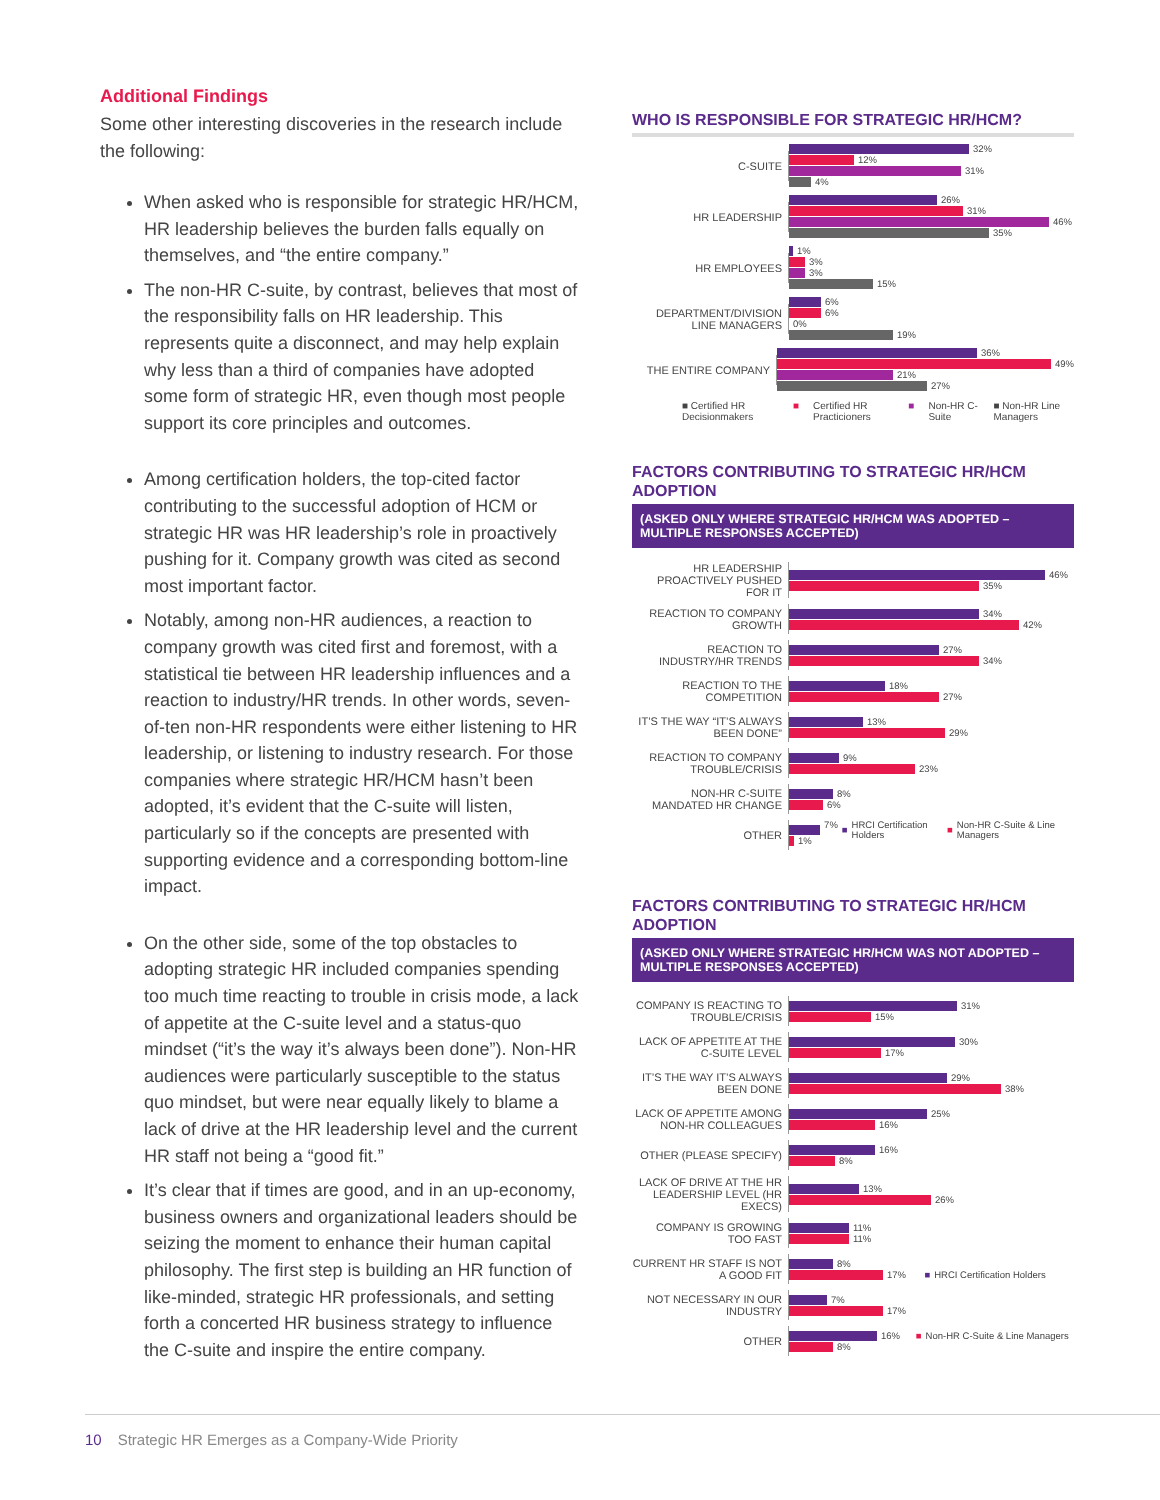Additional Findings
Some other interesting discoveries in the research include the following:
When asked who is responsible for strategic HR/HCM, HR leadership believes the burden falls equally on themselves, and “the entire company.”
The non-HR C-suite, by contrast, believes that most of the responsibility falls on HR leadership. This represents quite a disconnect, and may help explain why less than a third of companies have adopted some form of strategic HR, even though most people support its core principles and outcomes.
Among certification holders, the top-cited factor contributing to the successful adoption of HCM or strategic HR was HR leadership’s role in proactively pushing for it. Company growth was cited as second most important factor.
Notably, among non-HR audiences, a reaction to company growth was cited first and foremost, with a statistical tie between HR leadership influences and a reaction to industry/HR trends. In other words, seven-of-ten non-HR respondents were either listening to HR leadership, or listening to industry research. For those companies where strategic HR/HCM hasn’t been adopted, it’s evident that the C-suite will listen, particularly so if the concepts are presented with supporting evidence and a corresponding bottom-line impact.
On the other side, some of the top obstacles to adopting strategic HR included companies spending too much time reacting to trouble in crisis mode, a lack of appetite at the C-suite level and a status-quo mindset (“it’s the way it’s always been done”). Non-HR audiences were particularly susceptible to the status quo mindset, but were near equally likely to blame a lack of drive at the HR leadership level and the current HR staff not being a “good fit.”
It’s clear that if times are good, and in an up-economy, business owners and organizational leaders should be seizing the moment to enhance their human capital philosophy. The first step is building an HR function of like-minded, strategic HR professionals, and setting forth a concerted HR business strategy to influence the C-suite and inspire the entire company.
WHO IS RESPONSIBLE FOR STRATEGIC HR/HCM?
C-SUITE
32%
12%
31%
4%
HR LEADERSHIP
26%
31%
46%
35%
HR EMPLOYEES
1%
3%
3%
15%
DEPARTMENT/DIVISION LINE MANAGERS
6%
6%
0%
19%
THE ENTIRE COMPANY
36%
49%
21%
27%
■ Certified HR Decisionmakers ■ Certified HR Practicioners ■ Non-HR C-Suite ■ Non-HR Line Managers
FACTORS CONTRIBUTING TO STRATEGIC HR/HCM ADOPTION
(ASKED ONLY WHERE STRATEGIC HR/HCM WAS ADOPTED – MULTIPLE RESPONSES ACCEPTED)
HR LEADERSHIP PROACTIVELY PUSHED FOR IT
46%
35%
REACTION TO COMPANY GROWTH
34%
42%
REACTION TO INDUSTRY/HR TRENDS
27%
34%
REACTION TO THE COMPETITION
18%
27%
IT’S THE WAY “IT’S ALWAYS BEEN DONE”
13%
29%
REACTION TO COMPANY TROUBLE/CRISIS
9%
23%
NON-HR C-SUITE MANDATED HR CHANGE
8%
6%
OTHER
7% ■ HRCI Certification Holders ■ Non-HR C-Suite & Line Managers
1%
FACTORS CONTRIBUTING TO STRATEGIC HR/HCM ADOPTION
(ASKED ONLY WHERE STRATEGIC HR/HCM WAS NOT ADOPTED – MULTIPLE RESPONSES ACCEPTED)
COMPANY IS REACTING TO TROUBLE/CRISIS
31%
15%
LACK OF APPETITE AT THE C-SUITE LEVEL
30%
17%
IT’S THE WAY IT’S ALWAYS BEEN DONE
29%
38%
LACK OF APPETITE AMONG NON-HR COLLEAGUES
25%
16%
OTHER (PLEASE SPECIFY)
16%
8%
LACK OF DRIVE AT THE HR LEADERSHIP LEVEL (HR EXECS)
13%
26%
COMPANY IS GROWING TOO FAST
11%
11%
CURRENT HR STAFF IS NOT A GOOD FIT
8%
17% ■ HRCI Certification Holders
NOT NECESSARY IN OUR INDUSTRY
7%
17%
OTHER
16% ■ Non-HR C-Suite & Line Managers
8%
10 Strategic HR Emerges as a Company-Wide Priority